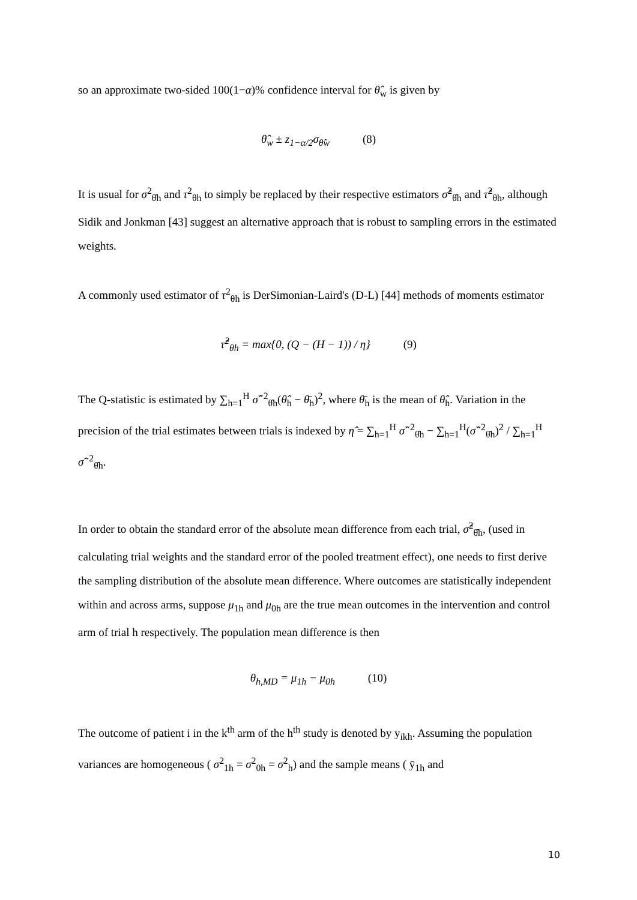so an approximate two-sided 100(1−α)% confidence interval for θ̂<sub>w</sub> is given by
θ̂<sub>w</sub> ± z<sub>1−α/2</sub>σ<sub>θ̂w</sub> (8)
It is usual for σ<sup>2</sup><sub>θ̂h</sub> and τ<sup>2</sup><sub>θh</sub> to simply be replaced by their respective estimators σ̂<sup>2</sup><sub>θ̂h</sub> and τ̂<sup>2</sup><sub>θh</sub>, although Sidik and Jonkman [43] suggest an alternative approach that is robust to sampling errors in the estimated weights.
A commonly used estimator of τ<sup>2</sup><sub>θh</sub> is DerSimonian-Laird's (D-L) [44] methods of moments estimator
τ̂<sup>2</sup><sub>θh</sub> = max{0, (Q − (H − 1)) / η} (9)
The Q-statistic is estimated by ∑<sub>h=1</sub><sup>H</sup> σ̂<sup>−2</sup><sub>θ̂h</sub>(θ̂<sub>h</sub> − θ̄<sub>h</sub>)<sup>2</sup>, where θ̄<sub>h</sub> is the mean of θ̂<sub>h</sub>. Variation in the precision of the trial estimates between trials is indexed by η̂ = ∑<sub>h=1</sub><sup>H</sup> σ̂<sup>−2</sup><sub>θ̂h</sub> − ∑<sub>h=1</sub><sup>H</sup>(σ̂<sup>−2</sup><sub>θ̂h</sub>)<sup>2</sup> / ∑<sub>h=1</sub><sup>H</sup> σ̂<sup>−2</sup><sub>θ̂h</sub>.
In order to obtain the standard error of the absolute mean difference from each trial, σ̂<sup>2</sup><sub>θ̂h</sub>, (used in calculating trial weights and the standard error of the pooled treatment effect), one needs to first derive the sampling distribution of the absolute mean difference. Where outcomes are statistically independent within and across arms, suppose μ<sub>1h</sub> and μ<sub>0h</sub> are the true mean outcomes in the intervention and control arm of trial h respectively. The population mean difference is then
θ<sub>h,MD</sub> = μ<sub>1h</sub> − μ<sub>0h</sub> (10)
The outcome of patient i in the k<sup>th</sup> arm of the h<sup>th</sup> study is denoted by y<sub>ikh</sub>. Assuming the population variances are homogeneous ( σ<sup>2</sup><sub>1h</sub> = σ<sup>2</sup><sub>0h</sub> = σ<sup>2</sup><sub>h</sub>) and the sample means ( ȳ<sub>1h</sub> and
10